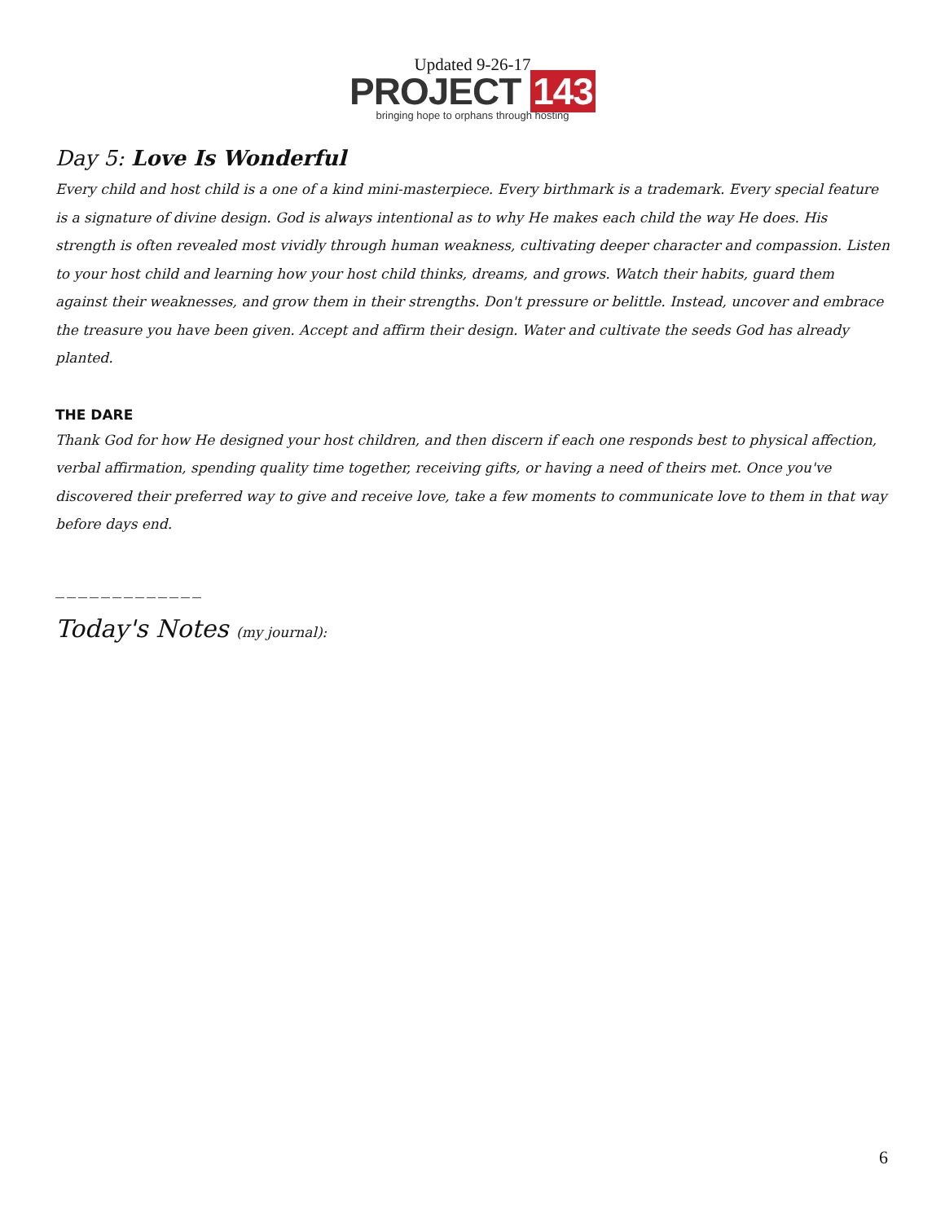Updated 9-26-17
PROJECT 143
bringing hope to orphans through hosting
Day 5: Love Is Wonderful
Every child and host child is a one of a kind mini-masterpiece. Every birthmark is a trademark. Every special feature is a signature of divine design. God is always intentional as to why He makes each child the way He does. His strength is often revealed most vividly through human weakness, cultivating deeper character and compassion. Listen to your host child and learning how your host child thinks, dreams, and grows. Watch their habits, guard them against their weaknesses, and grow them in their strengths. Don't pressure or belittle. Instead, uncover and embrace the treasure you have been given. Accept and affirm their design. Water and cultivate the seeds God has already planted.
THE DARE
Thank God for how He designed your host children, and then discern if each one responds best to physical affection, verbal affirmation, spending quality time together, receiving gifts, or having a need of theirs met. Once you've discovered their preferred way to give and receive love, take a few moments to communicate love to them in that way before days end.
_____________
Today's Notes (my journal):
6